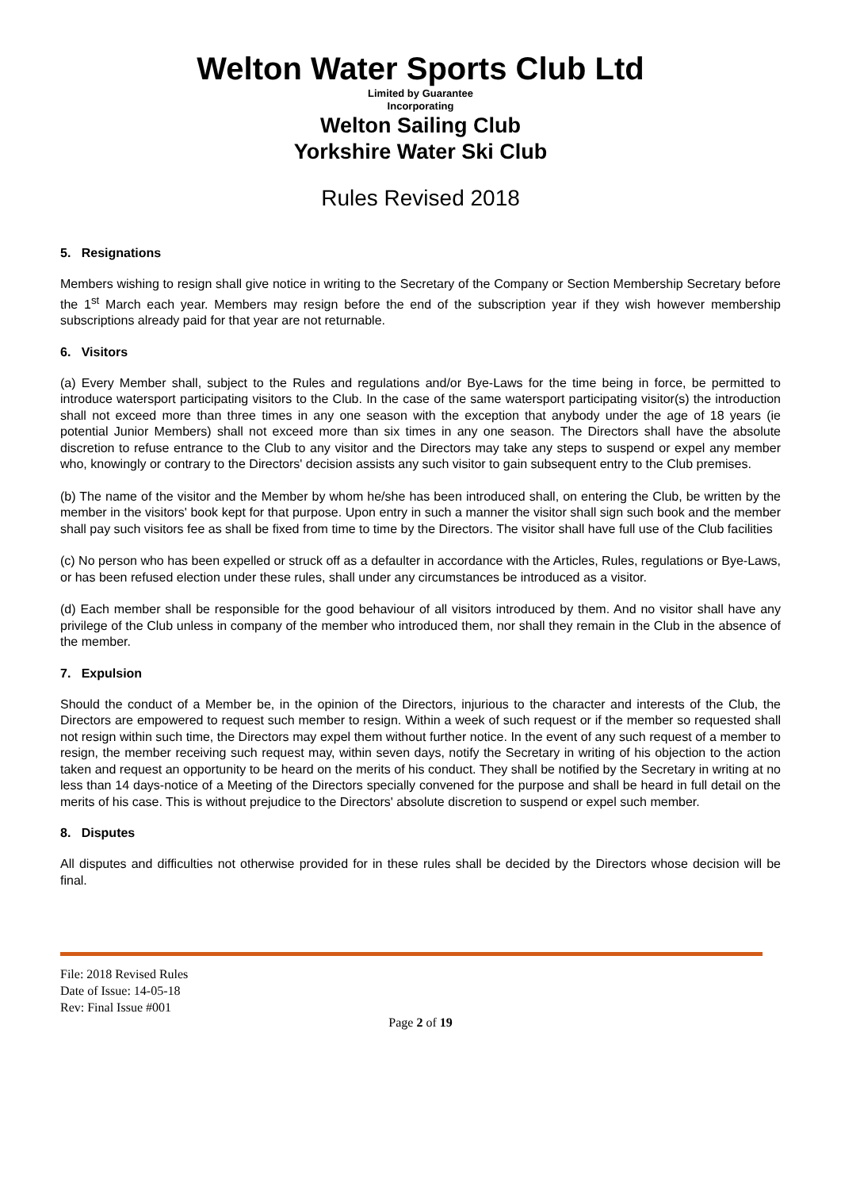Welton Water Sports Club Ltd
Limited by Guarantee
Incorporating
Welton Sailing Club
Yorkshire Water Ski Club
Rules Revised 2018
5. Resignations
Members wishing to resign shall give notice in writing to the Secretary of the Company or Section Membership Secretary before the 1<sup>st</sup> March each year. Members may resign before the end of the subscription year if they wish however membership subscriptions already paid for that year are not returnable.
6. Visitors
(a) Every Member shall, subject to the Rules and regulations and/or Bye-Laws for the time being in force, be permitted to introduce watersport participating visitors to the Club. In the case of the same watersport participating visitor(s) the introduction shall not exceed more than three times in any one season with the exception that anybody under the age of 18 years (ie potential Junior Members) shall not exceed more than six times in any one season. The Directors shall have the absolute discretion to refuse entrance to the Club to any visitor and the Directors may take any steps to suspend or expel any member who, knowingly or contrary to the Directors' decision assists any such visitor to gain subsequent entry to the Club premises.
(b) The name of the visitor and the Member by whom he/she has been introduced shall, on entering the Club, be written by the member in the visitors' book kept for that purpose. Upon entry in such a manner the visitor shall sign such book and the member shall pay such visitors fee as shall be fixed from time to time by the Directors. The visitor shall have full use of the Club facilities
(c) No person who has been expelled or struck off as a defaulter in accordance with the Articles, Rules, regulations or Bye-Laws, or has been refused election under these rules, shall under any circumstances be introduced as a visitor.
(d) Each member shall be responsible for the good behaviour of all visitors introduced by them. And no visitor shall have any privilege of the Club unless in company of the member who introduced them, nor shall they remain in the Club in the absence of the member.
7. Expulsion
Should the conduct of a Member be, in the opinion of the Directors, injurious to the character and interests of the Club, the Directors are empowered to request such member to resign. Within a week of such request or if the member so requested shall not resign within such time, the Directors may expel them without further notice. In the event of any such request of a member to resign, the member receiving such request may, within seven days, notify the Secretary in writing of his objection to the action taken and request an opportunity to be heard on the merits of his conduct. They shall be notified by the Secretary in writing at no less than 14 days-notice of a Meeting of the Directors specially convened for the purpose and shall be heard in full detail on the merits of his case. This is without prejudice to the Directors' absolute discretion to suspend or expel such member.
8. Disputes
All disputes and difficulties not otherwise provided for in these rules shall be decided by the Directors whose decision will be final.
File: 2018 Revised Rules
Date of Issue: 14-05-18
Rev: Final Issue #001
Page 2 of 19